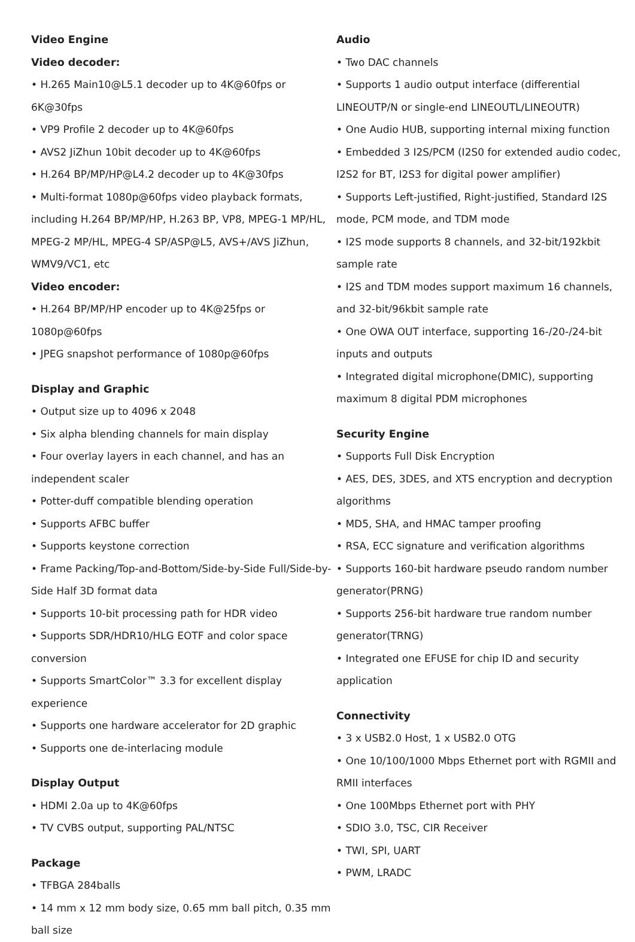Video Engine
Video decoder:
• H.265 Main10@L5.1 decoder up to 4K@60fps or 6K@30fps
• VP9 Profile 2 decoder up to 4K@60fps
• AVS2 JiZhun 10bit decoder up to 4K@60fps
• H.264 BP/MP/HP@L4.2 decoder up to 4K@30fps
• Multi-format 1080p@60fps video playback formats, including H.264 BP/MP/HP, H.263 BP, VP8, MPEG-1 MP/HL, MPEG-2 MP/HL, MPEG-4 SP/ASP@L5, AVS+/AVS JiZhun, WMV9/VC1, etc
Video encoder:
• H.264 BP/MP/HP encoder up to 4K@25fps or 1080p@60fps
• JPEG snapshot performance of 1080p@60fps
Display and Graphic
• Output size up to 4096 x 2048
• Six alpha blending channels for main display
• Four overlay layers in each channel, and has an independent scaler
• Potter-duff compatible blending operation
• Supports AFBC buffer
• Supports keystone correction
• Frame Packing/Top-and-Bottom/Side-by-Side Full/Side-by-Side Half 3D format data
• Supports 10-bit processing path for HDR video
• Supports SDR/HDR10/HLG EOTF and color space conversion
• Supports SmartColor™ 3.3 for excellent display experience
• Supports one hardware accelerator for 2D graphic
• Supports one de-interlacing module
Display Output
• HDMI 2.0a up to 4K@60fps
• TV CVBS output, supporting PAL/NTSC
Package
• TFBGA 284balls
• 14 mm x 12 mm body size, 0.65 mm ball pitch, 0.35 mm ball size
Audio
• Two DAC channels
• Supports 1 audio output interface (differential LINEOUTP/N or single-end LINEOUTL/LINEOUTR)
• One Audio HUB, supporting internal mixing function
• Embedded 3 I2S/PCM (I2S0 for extended audio codec, I2S2 for BT, I2S3 for digital power amplifier)
• Supports Left-justified, Right-justified, Standard I2S mode, PCM mode, and TDM mode
• I2S mode supports 8 channels, and 32-bit/192kbit sample rate
• I2S and TDM modes support maximum 16 channels, and 32-bit/96kbit sample rate
• One OWA OUT interface, supporting 16-/20-/24-bit inputs and outputs
• Integrated digital microphone(DMIC), supporting maximum 8 digital PDM microphones
Security Engine
• Supports Full Disk Encryption
• AES, DES, 3DES, and XTS encryption and decryption algorithms
• MD5, SHA, and HMAC tamper proofing
• RSA, ECC signature and verification algorithms
• Supports 160-bit hardware pseudo random number generator(PRNG)
• Supports 256-bit hardware true random number generator(TRNG)
• Integrated one EFUSE for chip ID and security application
Connectivity
• 3 x USB2.0 Host, 1 x USB2.0 OTG
• One 10/100/1000 Mbps Ethernet port with RGMII and RMII interfaces
• One 100Mbps Ethernet port with PHY
• SDIO 3.0, TSC, CIR Receiver
• TWI, SPI, UART
• PWM, LRADC